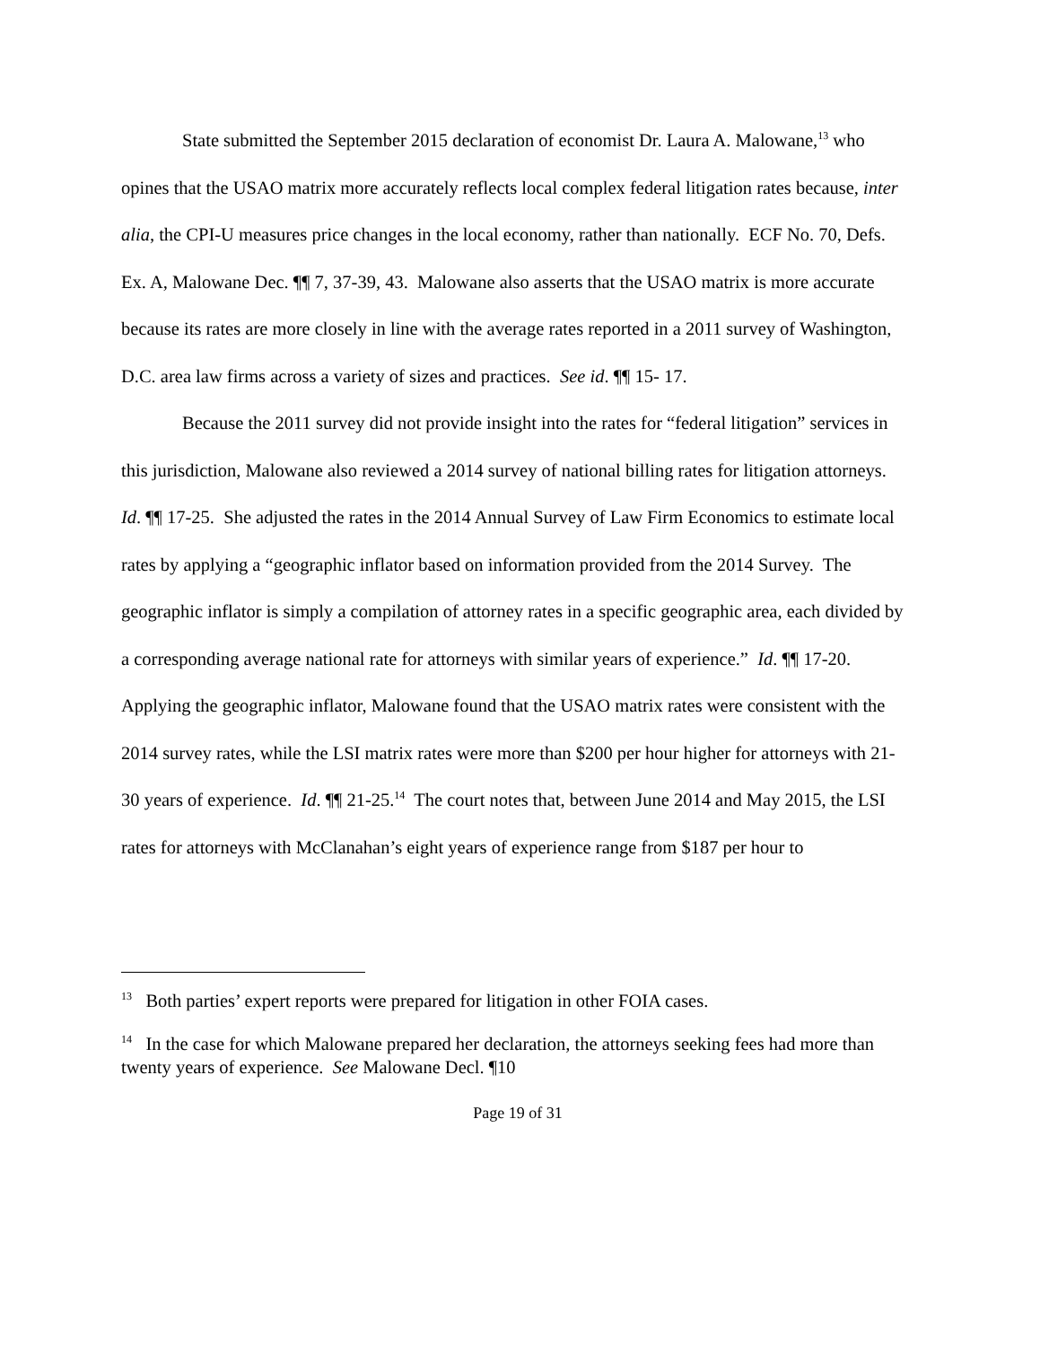State submitted the September 2015 declaration of economist Dr. Laura A. Malowane,<sup>13</sup> who opines that the USAO matrix more accurately reflects local complex federal litigation rates because, inter alia, the CPI-U measures price changes in the local economy, rather than nationally. ECF No. 70, Defs. Ex. A, Malowane Dec. ¶¶ 7, 37-39, 43. Malowane also asserts that the USAO matrix is more accurate because its rates are more closely in line with the average rates reported in a 2011 survey of Washington, D.C. area law firms across a variety of sizes and practices. See id. ¶¶ 15- 17.
Because the 2011 survey did not provide insight into the rates for “federal litigation” services in this jurisdiction, Malowane also reviewed a 2014 survey of national billing rates for litigation attorneys. Id. ¶¶ 17-25. She adjusted the rates in the 2014 Annual Survey of Law Firm Economics to estimate local rates by applying a “geographic inflator based on information provided from the 2014 Survey. The geographic inflator is simply a compilation of attorney rates in a specific geographic area, each divided by a corresponding average national rate for attorneys with similar years of experience.” Id. ¶¶ 17-20. Applying the geographic inflator, Malowane found that the USAO matrix rates were consistent with the 2014 survey rates, while the LSI matrix rates were more than $200 per hour higher for attorneys with 21- 30 years of experience. Id. ¶¶ 21-25.<sup>14</sup> The court notes that, between June 2014 and May 2015, the LSI rates for attorneys with McClanahan’s eight years of experience range from $187 per hour to
<sup>13</sup> Both parties’ expert reports were prepared for litigation in other FOIA cases.
<sup>14</sup> In the case for which Malowane prepared her declaration, the attorneys seeking fees had more than twenty years of experience. See Malowane Decl. ¶10
Page 19 of 31